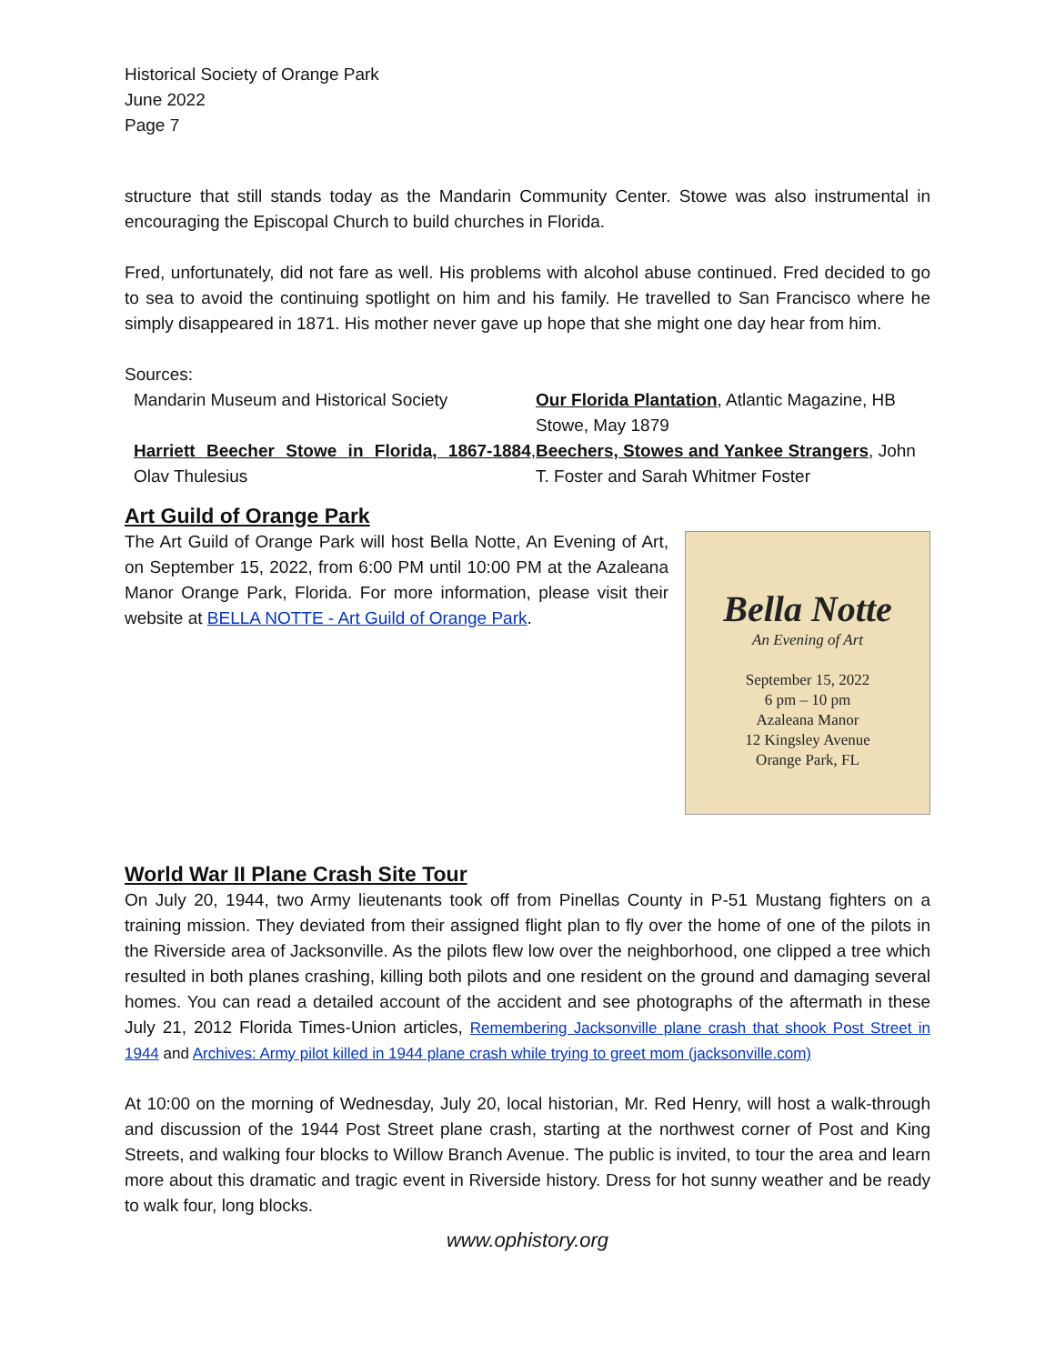Historical Society of Orange Park
June 2022
Page 7
structure that still stands today as the Mandarin Community Center. Stowe was also instrumental in encouraging the Episcopal Church to build churches in Florida.
Fred, unfortunately, did not fare as well. His problems with alcohol abuse continued. Fred decided to go to sea to avoid the continuing spotlight on him and his family. He travelled to San Francisco where he simply disappeared in 1871. His mother never gave up hope that she might one day hear from him.
Sources:
Mandarin Museum and Historical Society
Our Florida Plantation, Atlantic Magazine, HB Stowe, May 1879
Harriett Beecher Stowe in Florida, 1867-1884, Olav Thulesius
Beechers, Stowes and Yankee Strangers, John T. Foster and Sarah Whitmer Foster
Art Guild of Orange Park
Bella Notte
An Evening of Art
September 15, 2022
6 pm – 10 pm
Azaleana Manor
12 Kingsley Avenue
Orange Park, FL
The Art Guild of Orange Park will host Bella Notte, An Evening of Art, on September 15, 2022, from 6:00 PM until 10:00 PM at the Azaleana Manor Orange Park, Florida. For more information, please visit their website at BELLA NOTTE - Art Guild of Orange Park.
World War II Plane Crash Site Tour
On July 20, 1944, two Army lieutenants took off from Pinellas County in P-51 Mustang fighters on a training mission. They deviated from their assigned flight plan to fly over the home of one of the pilots in the Riverside area of Jacksonville. As the pilots flew low over the neighborhood, one clipped a tree which resulted in both planes crashing, killing both pilots and one resident on the ground and damaging several homes. You can read a detailed account of the accident and see photographs of the aftermath in these July 21, 2012 Florida Times-Union articles, Remembering Jacksonville plane crash that shook Post Street in 1944 and Archives: Army pilot killed in 1944 plane crash while trying to greet mom (jacksonville.com)
At 10:00 on the morning of Wednesday, July 20, local historian, Mr. Red Henry, will host a walk-through and discussion of the 1944 Post Street plane crash, starting at the northwest corner of Post and King Streets, and walking four blocks to Willow Branch Avenue. The public is invited, to tour the area and learn more about this dramatic and tragic event in Riverside history. Dress for hot sunny weather and be ready to walk four, long blocks.
www.ophistory.org